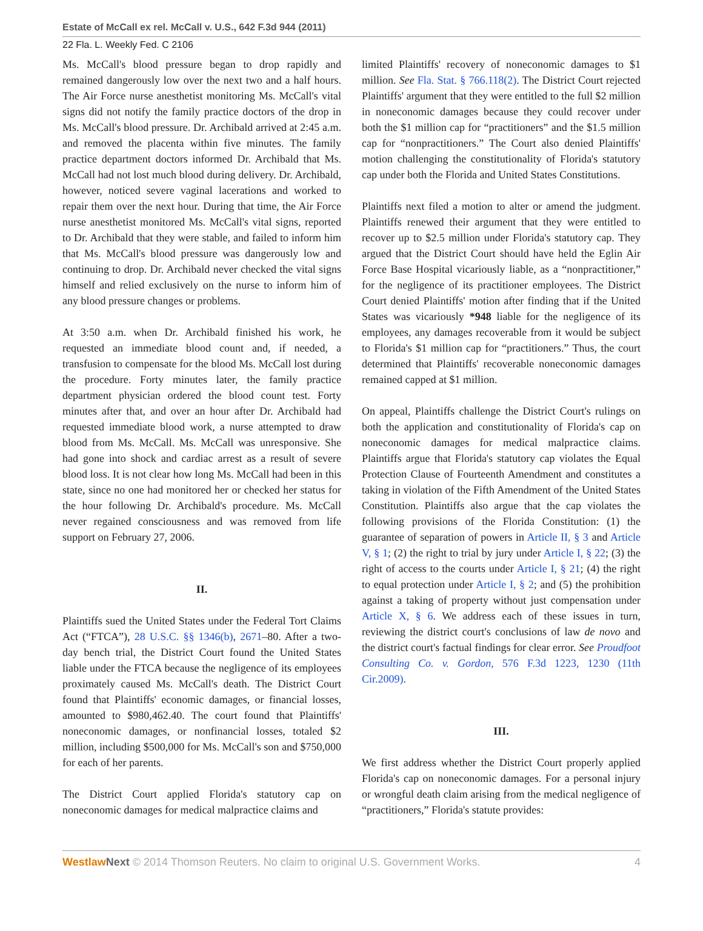Estate of McCall ex rel. McCall v. U.S., 642 F.3d 944 (2011)
22 Fla. L. Weekly Fed. C 2106
Ms. McCall's blood pressure began to drop rapidly and remained dangerously low over the next two and a half hours. The Air Force nurse anesthetist monitoring Ms. McCall's vital signs did not notify the family practice doctors of the drop in Ms. McCall's blood pressure. Dr. Archibald arrived at 2:45 a.m. and removed the placenta within five minutes. The family practice department doctors informed Dr. Archibald that Ms. McCall had not lost much blood during delivery. Dr. Archibald, however, noticed severe vaginal lacerations and worked to repair them over the next hour. During that time, the Air Force nurse anesthetist monitored Ms. McCall's vital signs, reported to Dr. Archibald that they were stable, and failed to inform him that Ms. McCall's blood pressure was dangerously low and continuing to drop. Dr. Archibald never checked the vital signs himself and relied exclusively on the nurse to inform him of any blood pressure changes or problems.
At 3:50 a.m. when Dr. Archibald finished his work, he requested an immediate blood count and, if needed, a transfusion to compensate for the blood Ms. McCall lost during the procedure. Forty minutes later, the family practice department physician ordered the blood count test. Forty minutes after that, and over an hour after Dr. Archibald had requested immediate blood work, a nurse attempted to draw blood from Ms. McCall. Ms. McCall was unresponsive. She had gone into shock and cardiac arrest as a result of severe blood loss. It is not clear how long Ms. McCall had been in this state, since no one had monitored her or checked her status for the hour following Dr. Archibald's procedure. Ms. McCall never regained consciousness and was removed from life support on February 27, 2006.
II.
Plaintiffs sued the United States under the Federal Tort Claims Act (“FTCA”), 28 U.S.C. §§ 1346(b), 2671–80. After a two-day bench trial, the District Court found the United States liable under the FTCA because the negligence of its employees proximately caused Ms. McCall's death. The District Court found that Plaintiffs' economic damages, or financial losses, amounted to $980,462.40. The court found that Plaintiffs' noneconomic damages, or nonfinancial losses, totaled $2 million, including $500,000 for Ms. McCall's son and $750,000 for each of her parents.
The District Court applied Florida's statutory cap on noneconomic damages for medical malpractice claims and
limited Plaintiffs' recovery of noneconomic damages to $1 million. See Fla. Stat. § 766.118(2). The District Court rejected Plaintiffs' argument that they were entitled to the full $2 million in noneconomic damages because they could recover under both the $1 million cap for “practitioners” and the $1.5 million cap for “nonpractitioners.” The Court also denied Plaintiffs' motion challenging the constitutionality of Florida's statutory cap under both the Florida and United States Constitutions.
Plaintiffs next filed a motion to alter or amend the judgment. Plaintiffs renewed their argument that they were entitled to recover up to $2.5 million under Florida's statutory cap. They argued that the District Court should have held the Eglin Air Force Base Hospital vicariously liable, as a “nonpractitioner,” for the negligence of its practitioner employees. The District Court denied Plaintiffs' motion after finding that if the United States was vicariously *948 liable for the negligence of its employees, any damages recoverable from it would be subject to Florida's $1 million cap for “practitioners.” Thus, the court determined that Plaintiffs' recoverable noneconomic damages remained capped at $1 million.
On appeal, Plaintiffs challenge the District Court's rulings on both the application and constitutionality of Florida's cap on noneconomic damages for medical malpractice claims. Plaintiffs argue that Florida's statutory cap violates the Equal Protection Clause of Fourteenth Amendment and constitutes a taking in violation of the Fifth Amendment of the United States Constitution. Plaintiffs also argue that the cap violates the following provisions of the Florida Constitution: (1) the guarantee of separation of powers in Article II, § 3 and Article V, § 1; (2) the right to trial by jury under Article I, § 22; (3) the right of access to the courts under Article I, § 21; (4) the right to equal protection under Article I, § 2; and (5) the prohibition against a taking of property without just compensation under Article X, § 6. We address each of these issues in turn, reviewing the district court's conclusions of law de novo and the district court's factual findings for clear error. See Proudfoot Consulting Co. v. Gordon, 576 F.3d 1223, 1230 (11th Cir.2009).
III.
We first address whether the District Court properly applied Florida's cap on noneconomic damages. For a personal injury or wrongful death claim arising from the medical negligence of “practitioners,” Florida's statute provides:
Westlaw Next © 2014 Thomson Reuters. No claim to original U.S. Government Works. 4